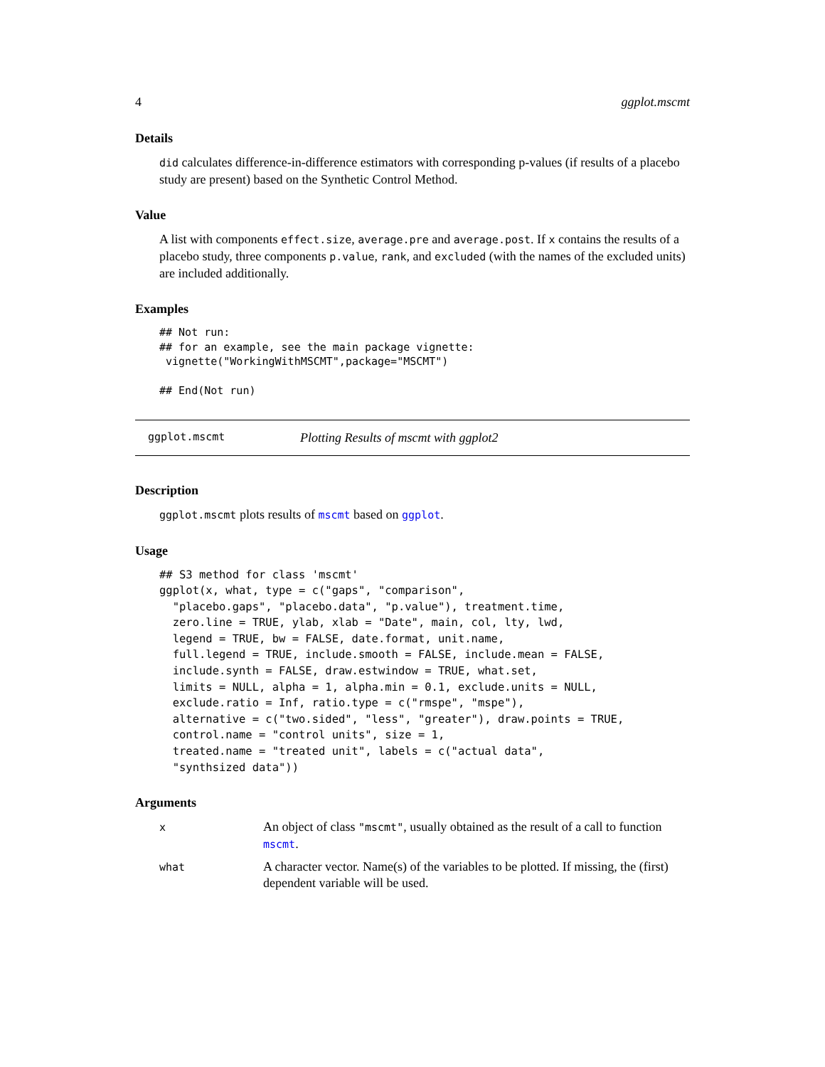4 ggplot.mscmt
Details
did calculates difference-in-difference estimators with corresponding p-values (if results of a placebo study are present) based on the Synthetic Control Method.
Value
A list with components effect.size, average.pre and average.post. If x contains the results of a placebo study, three components p.value, rank, and excluded (with the names of the excluded units) are included additionally.
Examples
## Not run:
## for an example, see the main package vignette:
 vignette("WorkingWithMSCMT",package="MSCMT")

## End(Not run)
ggplot.mscmt Plotting Results of mscmt with ggplot2
Description
ggplot.mscmt plots results of mscmt based on ggplot.
Usage
## S3 method for class 'mscmt'
ggplot(x, what, type = c("gaps", "comparison",
  "placebo.gaps", "placebo.data", "p.value"), treatment.time,
  zero.line = TRUE, ylab, xlab = "Date", main, col, lty, lwd,
  legend = TRUE, bw = FALSE, date.format, unit.name,
  full.legend = TRUE, include.smooth = FALSE, include.mean = FALSE,
  include.synth = FALSE, draw.estwindow = TRUE, what.set,
  limits = NULL, alpha = 1, alpha.min = 0.1, exclude.units = NULL,
  exclude.ratio = Inf, ratio.type = c("rmspe", "mspe"),
  alternative = c("two.sided", "less", "greater"), draw.points = TRUE,
  control.name = "control units", size = 1,
  treated.name = "treated unit", labels = c("actual data",
  "synthsized data"))
Arguments
| x | An object of class "mscmt" , usually obtained as the result of a call to function mscmt . |
| what | A character vector. Name(s) of the variables to be plotted. If missing, the (first) dependent variable will be used. |